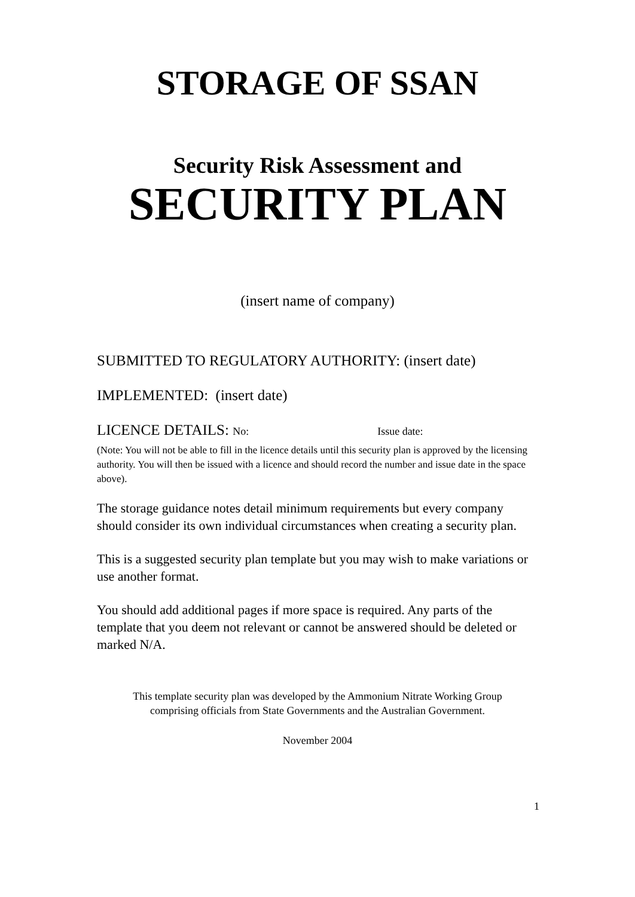STORAGE OF SSAN
Security Risk Assessment and
SECURITY PLAN
(insert name of company)
SUBMITTED TO REGULATORY AUTHORITY: (insert date)
IMPLEMENTED: (insert date)
LICENCE DETAILS: No: Issue date:
(Note: You will not be able to fill in the licence details until this security plan is approved by the licensing authority. You will then be issued with a licence and should record the number and issue date in the space above).
The storage guidance notes detail minimum requirements but every company should consider its own individual circumstances when creating a security plan.
This is a suggested security plan template but you may wish to make variations or use another format.
You should add additional pages if more space is required. Any parts of the template that you deem not relevant or cannot be answered should be deleted or marked N/A.
This template security plan was developed by the Ammonium Nitrate Working Group
comprising officials from State Governments and the Australian Government.
November 2004
1